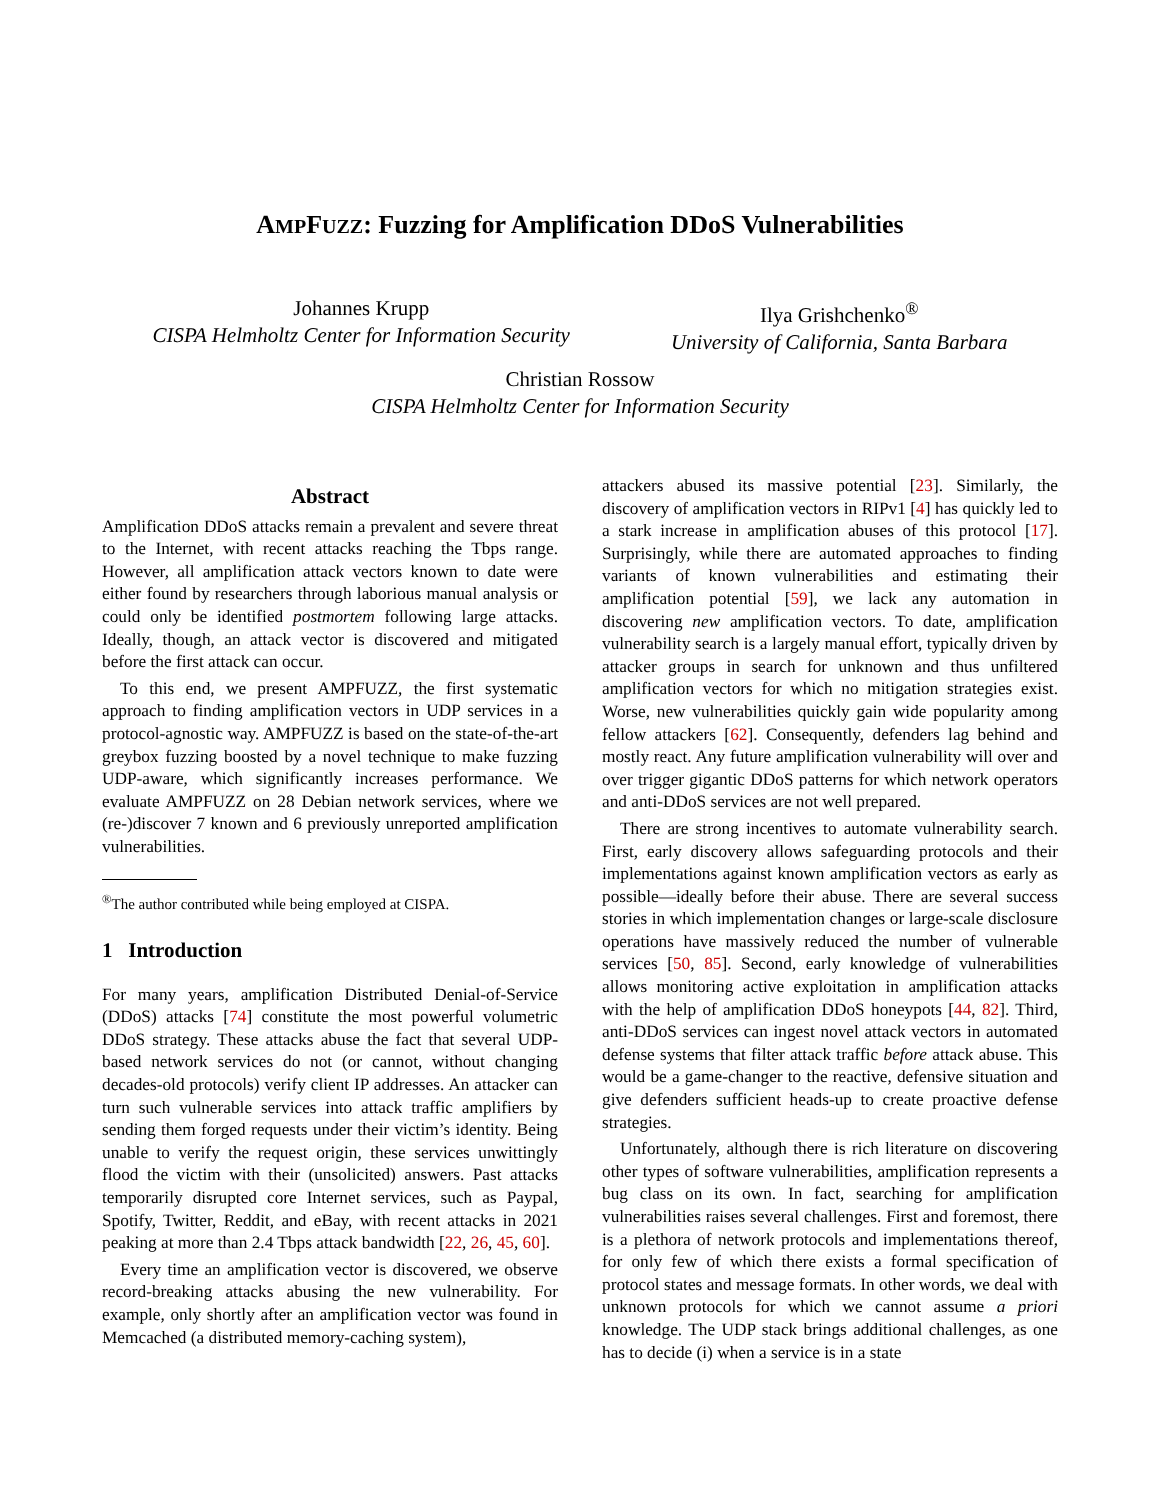AMPFUZZ: Fuzzing for Amplification DDoS Vulnerabilities
Johannes Krupp
CISPA Helmholtz Center for Information Security
Ilya Grishchenko<sup>®</sup>
University of California, Santa Barbara
Christian Rossow
CISPA Helmholtz Center for Information Security
Abstract
Amplification DDoS attacks remain a prevalent and severe threat to the Internet, with recent attacks reaching the Tbps range. However, all amplification attack vectors known to date were either found by researchers through laborious manual analysis or could only be identified postmortem following large attacks. Ideally, though, an attack vector is discovered and mitigated before the first attack can occur.
To this end, we present AMPFUZZ, the first systematic approach to finding amplification vectors in UDP services in a protocol-agnostic way. AMPFUZZ is based on the state-of-the-art greybox fuzzing boosted by a novel technique to make fuzzing UDP-aware, which significantly increases performance. We evaluate AMPFUZZ on 28 Debian network services, where we (re-)discover 7 known and 6 previously unreported amplification vulnerabilities.
<sup>®</sup>The author contributed while being employed at CISPA.
1 Introduction
For many years, amplification Distributed Denial-of-Service (DDoS) attacks [74] constitute the most powerful volumetric DDoS strategy. These attacks abuse the fact that several UDP-based network services do not (or cannot, without changing decades-old protocols) verify client IP addresses. An attacker can turn such vulnerable services into attack traffic amplifiers by sending them forged requests under their victim’s identity. Being unable to verify the request origin, these services unwittingly flood the victim with their (unsolicited) answers. Past attacks temporarily disrupted core Internet services, such as Paypal, Spotify, Twitter, Reddit, and eBay, with recent attacks in 2021 peaking at more than 2.4 Tbps attack bandwidth [22, 26, 45, 60].
Every time an amplification vector is discovered, we observe record-breaking attacks abusing the new vulnerability. For example, only shortly after an amplification vector was found in Memcached (a distributed memory-caching system),
attackers abused its massive potential [23]. Similarly, the discovery of amplification vectors in RIPv1 [4] has quickly led to a stark increase in amplification abuses of this protocol [17]. Surprisingly, while there are automated approaches to finding variants of known vulnerabilities and estimating their amplification potential [59], we lack any automation in discovering new amplification vectors. To date, amplification vulnerability search is a largely manual effort, typically driven by attacker groups in search for unknown and thus unfiltered amplification vectors for which no mitigation strategies exist. Worse, new vulnerabilities quickly gain wide popularity among fellow attackers [62]. Consequently, defenders lag behind and mostly react. Any future amplification vulnerability will over and over trigger gigantic DDoS patterns for which network operators and anti-DDoS services are not well prepared.
There are strong incentives to automate vulnerability search. First, early discovery allows safeguarding protocols and their implementations against known amplification vectors as early as possible—ideally before their abuse. There are several success stories in which implementation changes or large-scale disclosure operations have massively reduced the number of vulnerable services [50, 85]. Second, early knowledge of vulnerabilities allows monitoring active exploitation in amplification attacks with the help of amplification DDoS honeypots [44, 82]. Third, anti-DDoS services can ingest novel attack vectors in automated defense systems that filter attack traffic before attack abuse. This would be a game-changer to the reactive, defensive situation and give defenders sufficient heads-up to create proactive defense strategies.
Unfortunately, although there is rich literature on discovering other types of software vulnerabilities, amplification represents a bug class on its own. In fact, searching for amplification vulnerabilities raises several challenges. First and foremost, there is a plethora of network protocols and implementations thereof, for only few of which there exists a formal specification of protocol states and message formats. In other words, we deal with unknown protocols for which we cannot assume a priori knowledge. The UDP stack brings additional challenges, as one has to decide (i) when a service is in a state